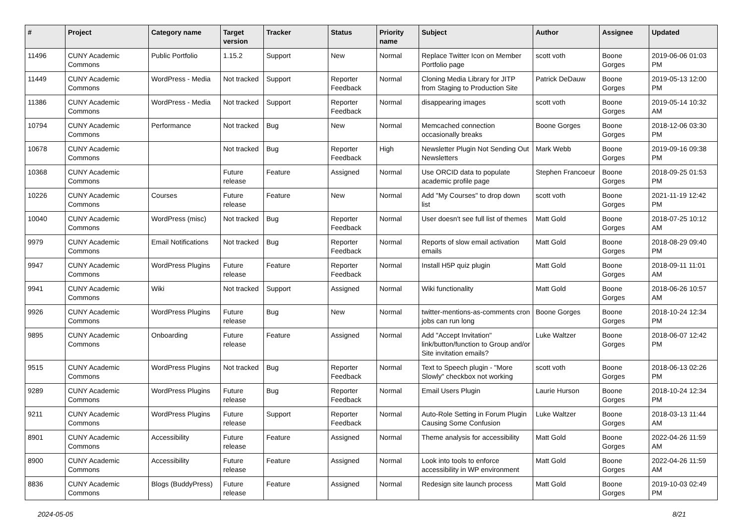| # | Project | Category name | Target version | Tracker | Status | Priority name | Subject | Author | Assignee | Updated |
| --- | --- | --- | --- | --- | --- | --- | --- | --- | --- | --- |
| 11496 | CUNY Academic Commons | Public Portfolio | 1.15.2 | Support | New | Normal | Replace Twitter Icon on Member Portfolio page | scott voth | Boone Gorges | 2019-06-06 01:03 PM |
| 11449 | CUNY Academic Commons | WordPress - Media | Not tracked | Support | Reporter Feedback | Normal | Cloning Media Library for JITP from Staging to Production Site | Patrick DeDauw | Boone Gorges | 2019-05-13 12:00 PM |
| 11386 | CUNY Academic Commons | WordPress - Media | Not tracked | Support | Reporter Feedback | Normal | disappearing images | scott voth | Boone Gorges | 2019-05-14 10:32 AM |
| 10794 | CUNY Academic Commons | Performance | Not tracked | Bug | New | Normal | Memcached connection occasionally breaks | Boone Gorges | Boone Gorges | 2018-12-06 03:30 PM |
| 10678 | CUNY Academic Commons | | Not tracked | Bug | Reporter Feedback | High | Newsletter Plugin Not Sending Out Newsletters | Mark Webb | Boone Gorges | 2019-09-16 09:38 PM |
| 10368 | CUNY Academic Commons | | Future release | Feature | Assigned | Normal | Use ORCID data to populate academic profile page | Stephen Francoeur | Boone Gorges | 2018-09-25 01:53 PM |
| 10226 | CUNY Academic Commons | Courses | Future release | Feature | New | Normal | Add "My Courses" to drop down list | scott voth | Boone Gorges | 2021-11-19 12:42 PM |
| 10040 | CUNY Academic Commons | WordPress (misc) | Not tracked | Bug | Reporter Feedback | Normal | User doesn't see full list of themes | Matt Gold | Boone Gorges | 2018-07-25 10:12 AM |
| 9979 | CUNY Academic Commons | Email Notifications | Not tracked | Bug | Reporter Feedback | Normal | Reports of slow email activation emails | Matt Gold | Boone Gorges | 2018-08-29 09:40 PM |
| 9947 | CUNY Academic Commons | WordPress Plugins | Future release | Feature | Reporter Feedback | Normal | Install H5P quiz plugin | Matt Gold | Boone Gorges | 2018-09-11 11:01 AM |
| 9941 | CUNY Academic Commons | Wiki | Not tracked | Support | Assigned | Normal | Wiki functionality | Matt Gold | Boone Gorges | 2018-06-26 10:57 AM |
| 9926 | CUNY Academic Commons | WordPress Plugins | Future release | Bug | New | Normal | twitter-mentions-as-comments cron jobs can run long | Boone Gorges | Boone Gorges | 2018-10-24 12:34 PM |
| 9895 | CUNY Academic Commons | Onboarding | Future release | Feature | Assigned | Normal | Add "Accept Invitation" link/button/function to Group and/or Site invitation emails? | Luke Waltzer | Boone Gorges | 2018-06-07 12:42 PM |
| 9515 | CUNY Academic Commons | WordPress Plugins | Not tracked | Bug | Reporter Feedback | Normal | Text to Speech plugin - "More Slowly" checkbox not working | scott voth | Boone Gorges | 2018-06-13 02:26 PM |
| 9289 | CUNY Academic Commons | WordPress Plugins | Future release | Bug | Reporter Feedback | Normal | Email Users Plugin | Laurie Hurson | Boone Gorges | 2018-10-24 12:34 PM |
| 9211 | CUNY Academic Commons | WordPress Plugins | Future release | Support | Reporter Feedback | Normal | Auto-Role Setting in Forum Plugin Causing Some Confusion | Luke Waltzer | Boone Gorges | 2018-03-13 11:44 AM |
| 8901 | CUNY Academic Commons | Accessibility | Future release | Feature | Assigned | Normal | Theme analysis for accessibility | Matt Gold | Boone Gorges | 2022-04-26 11:59 AM |
| 8900 | CUNY Academic Commons | Accessibility | Future release | Feature | Assigned | Normal | Look into tools to enforce accessibility in WP environment | Matt Gold | Boone Gorges | 2022-04-26 11:59 AM |
| 8836 | CUNY Academic Commons | Blogs (BuddyPress) | Future release | Feature | Assigned | Normal | Redesign site launch process | Matt Gold | Boone Gorges | 2019-10-03 02:49 PM |
2024-05-05 8/21